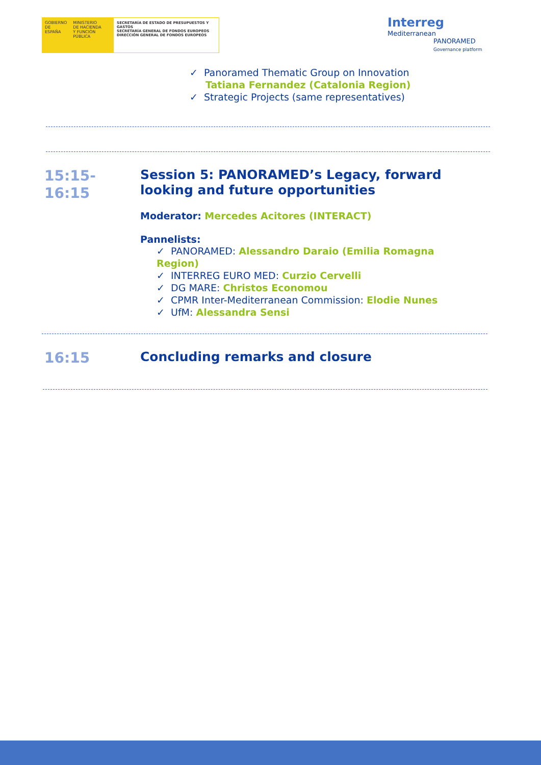GOBIERNO
DE ESPAÑA
MINISTERIO
DE HACIENDA
Y FUNCIÓN PÚBLICA
SECRETARÍA DE ESTADO DE PRESUPUESTOS Y GASTOS
SECRETARÍA GENERAL DE FONDOS EUROPEOS
DIRECCIÓN GENERAL DE FONDOS EUROPEOS
Interreg
Mediterranean
PANORAMED
Governance platform
✓ Panoramed Thematic Group on Innovation
Tatiana Fernandez (Catalonia Region)
✓ Strategic Projects (same representatives)
15:15-
16:15
Session 5: PANORAMED’s Legacy, forward
looking and future opportunities
Moderator: Mercedes Acitores (INTERACT)
Pannelists:
✓ PANORAMED: Alessandro Daraio (Emilia Romagna Region)
✓ INTERREG EURO MED: Curzio Cervelli
✓ DG MARE: Christos Economou
✓ CPMR Inter-Mediterranean Commission: Elodie Nunes
✓ UfM: Alessandra Sensi
16:15
Concluding remarks and closure